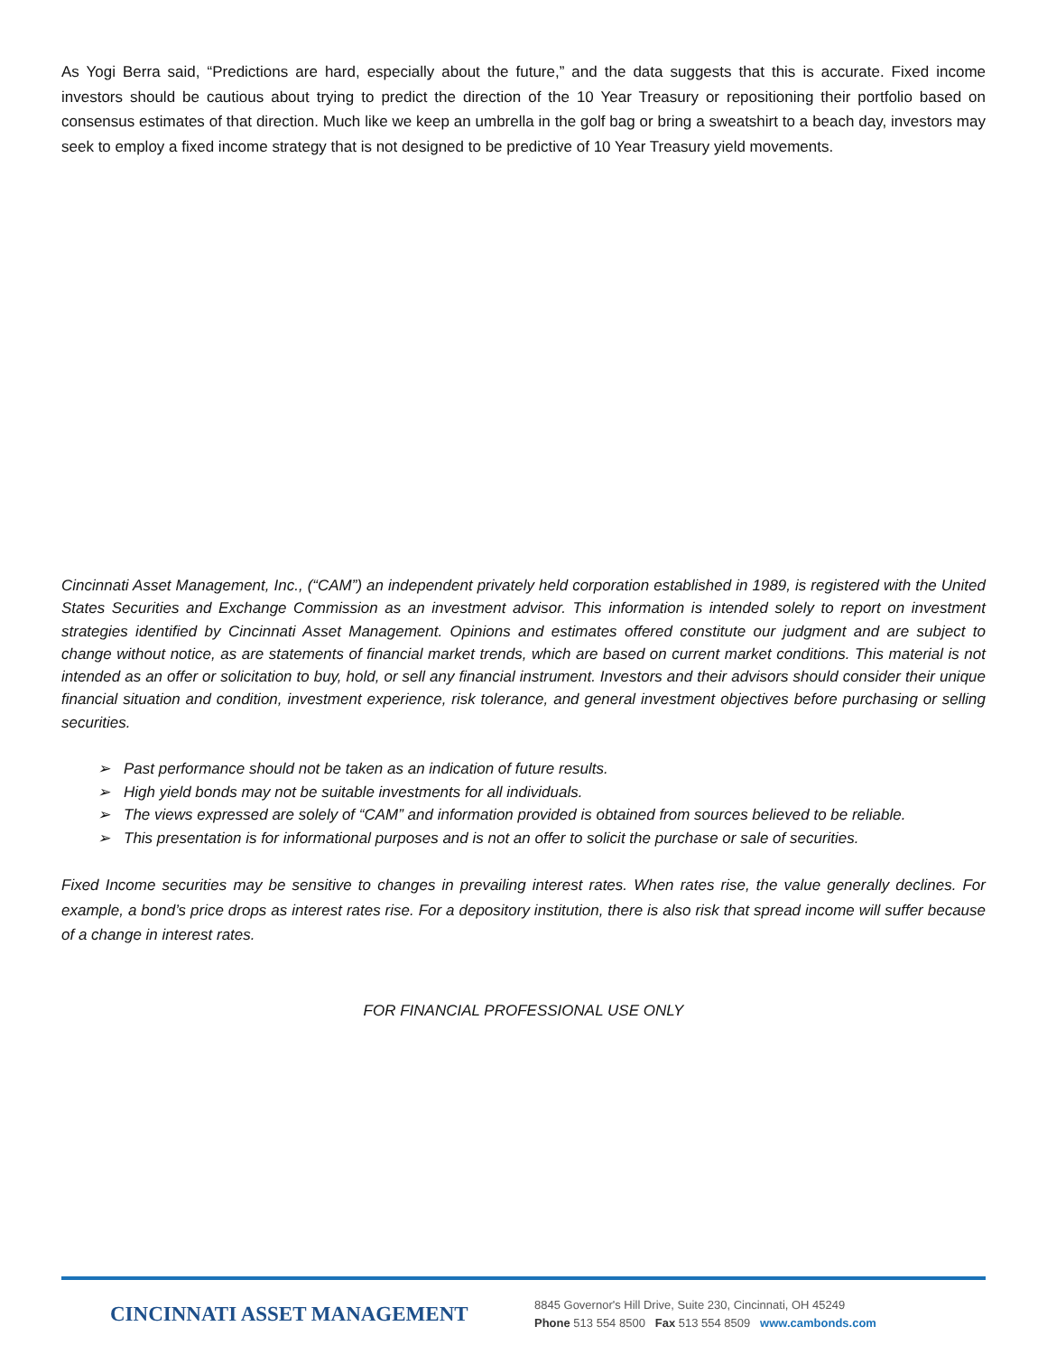As Yogi Berra said, “Predictions are hard, especially about the future,” and the data suggests that this is accurate. Fixed income investors should be cautious about trying to predict the direction of the 10 Year Treasury or repositioning their portfolio based on consensus estimates of that direction. Much like we keep an umbrella in the golf bag or bring a sweatshirt to a beach day, investors may seek to employ a fixed income strategy that is not designed to be predictive of 10 Year Treasury yield movements.
Cincinnati Asset Management, Inc., (“CAM”) an independent privately held corporation established in 1989, is registered with the United States Securities and Exchange Commission as an investment advisor. This information is intended solely to report on investment strategies identified by Cincinnati Asset Management. Opinions and estimates offered constitute our judgment and are subject to change without notice, as are statements of financial market trends, which are based on current market conditions. This material is not intended as an offer or solicitation to buy, hold, or sell any financial instrument. Investors and their advisors should consider their unique financial situation and condition, investment experience, risk tolerance, and general investment objectives before purchasing or selling securities.
➢ Past performance should not be taken as an indication of future results.
➢ High yield bonds may not be suitable investments for all individuals.
➢ The views expressed are solely of “CAM” and information provided is obtained from sources believed to be reliable.
➢ This presentation is for informational purposes and is not an offer to solicit the purchase or sale of securities.
Fixed Income securities may be sensitive to changes in prevailing interest rates. When rates rise, the value generally declines. For example, a bond’s price drops as interest rates rise. For a depository institution, there is also risk that spread income will suffer because of a change in interest rates.
FOR FINANCIAL PROFESSIONAL USE ONLY
CINCINNATI ASSET MANAGEMENT
8845 Governor's Hill Drive, Suite 230, Cincinnati, OH 45249
Phone 513 554 8500 Fax 513 554 8509 www.cambonds.com